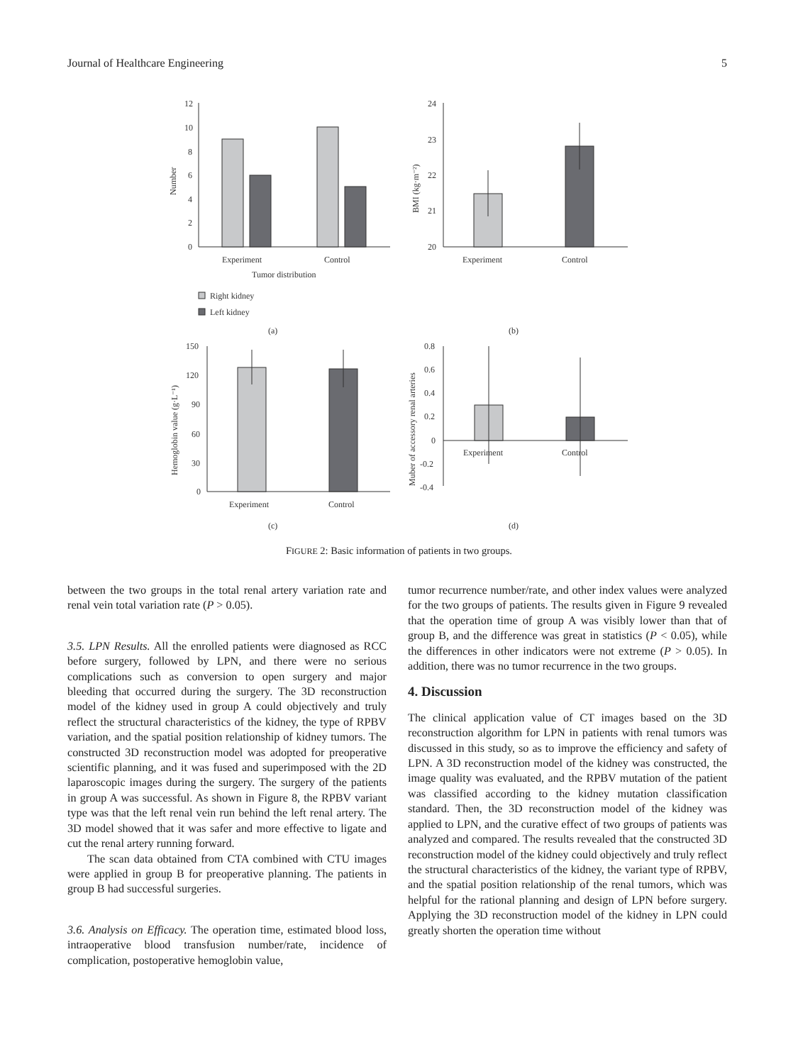Journal of Healthcare Engineering 5
12
10
8
6
4
2
0
Number
Experiment
Control
Tumor distribution
Right kidney
Left kidney
(a)
24
23
22
21
20
BMI (kg·m⁻²)
Experiment
Control
(b)
150
120
90
60
30
0
Hemoglobin value (g·L⁻¹)
Experiment
Control
(c)
0.8
0.6
0.4
0.2
0
-0.2
-0.4
Muber of accessory renal arteries
Experiment
Control
(d)
FIGURE 2: Basic information of patients in two groups.
between the two groups in the total renal artery variation rate and renal vein total variation rate (P > 0.05).
3.5. LPN Results. All the enrolled patients were diagnosed as RCC before surgery, followed by LPN, and there were no serious complications such as conversion to open surgery and major bleeding that occurred during the surgery. The 3D reconstruction model of the kidney used in group A could objectively and truly reflect the structural characteristics of the kidney, the type of RPBV variation, and the spatial position relationship of kidney tumors. The constructed 3D reconstruction model was adopted for preoperative scientific planning, and it was fused and superimposed with the 2D laparoscopic images during the surgery. The surgery of the patients in group A was successful. As shown in Figure 8, the RPBV variant type was that the left renal vein run behind the left renal artery. The 3D model showed that it was safer and more effective to ligate and cut the renal artery running forward.
The scan data obtained from CTA combined with CTU images were applied in group B for preoperative planning. The patients in group B had successful surgeries.
3.6. Analysis on Efficacy. The operation time, estimated blood loss, intraoperative blood transfusion number/rate, incidence of complication, postoperative hemoglobin value,
tumor recurrence number/rate, and other index values were analyzed for the two groups of patients. The results given in Figure 9 revealed that the operation time of group A was visibly lower than that of group B, and the difference was great in statistics (P < 0.05), while the differences in other indicators were not extreme (P > 0.05). In addition, there was no tumor recurrence in the two groups.
4. Discussion
The clinical application value of CT images based on the 3D reconstruction algorithm for LPN in patients with renal tumors was discussed in this study, so as to improve the efficiency and safety of LPN. A 3D reconstruction model of the kidney was constructed, the image quality was evaluated, and the RPBV mutation of the patient was classified according to the kidney mutation classification standard. Then, the 3D reconstruction model of the kidney was applied to LPN, and the curative effect of two groups of patients was analyzed and compared. The results revealed that the constructed 3D reconstruction model of the kidney could objectively and truly reflect the structural characteristics of the kidney, the variant type of RPBV, and the spatial position relationship of the renal tumors, which was helpful for the rational planning and design of LPN before surgery. Applying the 3D reconstruction model of the kidney in LPN could greatly shorten the operation time without